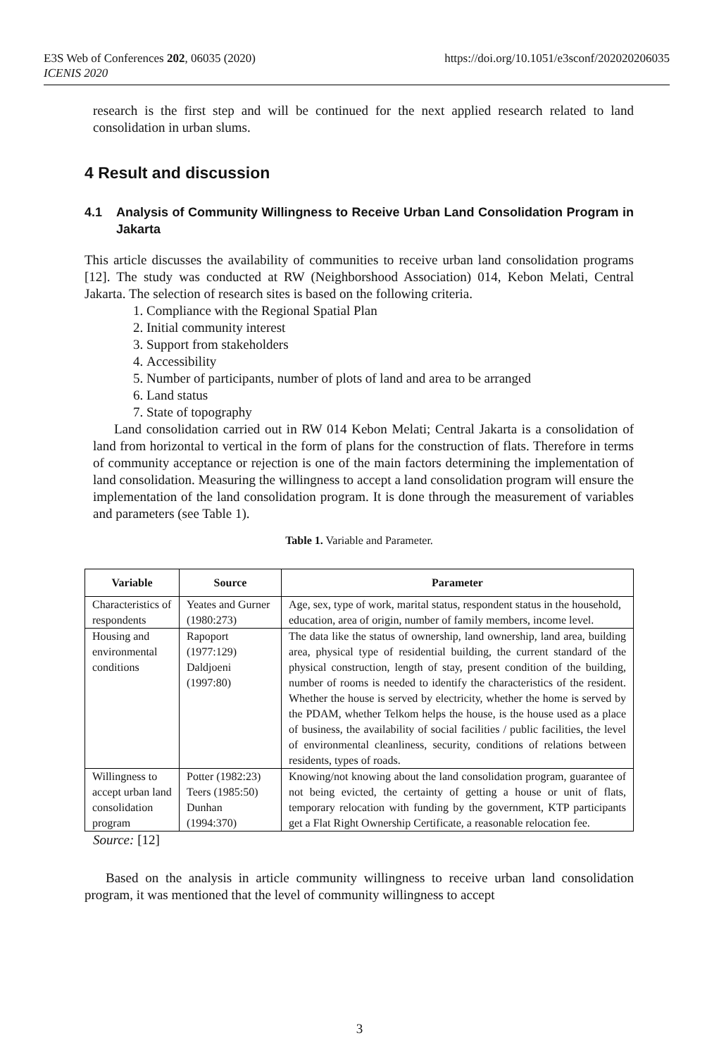E3S Web of Conferences 202, 06035 (2020)
ICENIS 2020
https://doi.org/10.1051/e3sconf/202020206035
research is the first step and will be continued for the next applied research related to land consolidation in urban slums.
4 Result and discussion
4.1 Analysis of Community Willingness to Receive Urban Land Consolidation Program in Jakarta
This article discusses the availability of communities to receive urban land consolidation programs [12]. The study was conducted at RW (Neighborshood Association) 014, Kebon Melati, Central Jakarta. The selection of research sites is based on the following criteria.
1. Compliance with the Regional Spatial Plan
2. Initial community interest
3. Support from stakeholders
4. Accessibility
5. Number of participants, number of plots of land and area to be arranged
6. Land status
7. State of topography
Land consolidation carried out in RW 014 Kebon Melati; Central Jakarta is a consolidation of land from horizontal to vertical in the form of plans for the construction of flats. Therefore in terms of community acceptance or rejection is one of the main factors determining the implementation of land consolidation. Measuring the willingness to accept a land consolidation program will ensure the implementation of the land consolidation program. It is done through the measurement of variables and parameters (see Table 1).
Table 1. Variable and Parameter.
| Variable | Source | Parameter |
| --- | --- | --- |
| Characteristics of respondents | Yeates and Gurner (1980:273) | Age, sex, type of work, marital status, respondent status in the household, education, area of origin, number of family members, income level. |
| Housing and environmental conditions | Rapoport (1977:129) Daldjoeni (1997:80) | The data like the status of ownership, land ownership, land area, building area, physical type of residential building, the current standard of the physical construction, length of stay, present condition of the building, number of rooms is needed to identify the characteristics of the resident. Whether the house is served by electricity, whether the home is served by the PDAM, whether Telkom helps the house, is the house used as a place of business, the availability of social facilities / public facilities, the level of environmental cleanliness, security, conditions of relations between residents, types of roads. |
| Willingness to accept urban land consolidation program | Potter (1982:23) Teers (1985:50) Dunhan (1994:370) | Knowing/not knowing about the land consolidation program, guarantee of not being evicted, the certainty of getting a house or unit of flats, temporary relocation with funding by the government, KTP participants get a Flat Right Ownership Certificate, a reasonable relocation fee. |
Source: [12]
Based on the analysis in article community willingness to receive urban land consolidation program, it was mentioned that the level of community willingness to accept
3